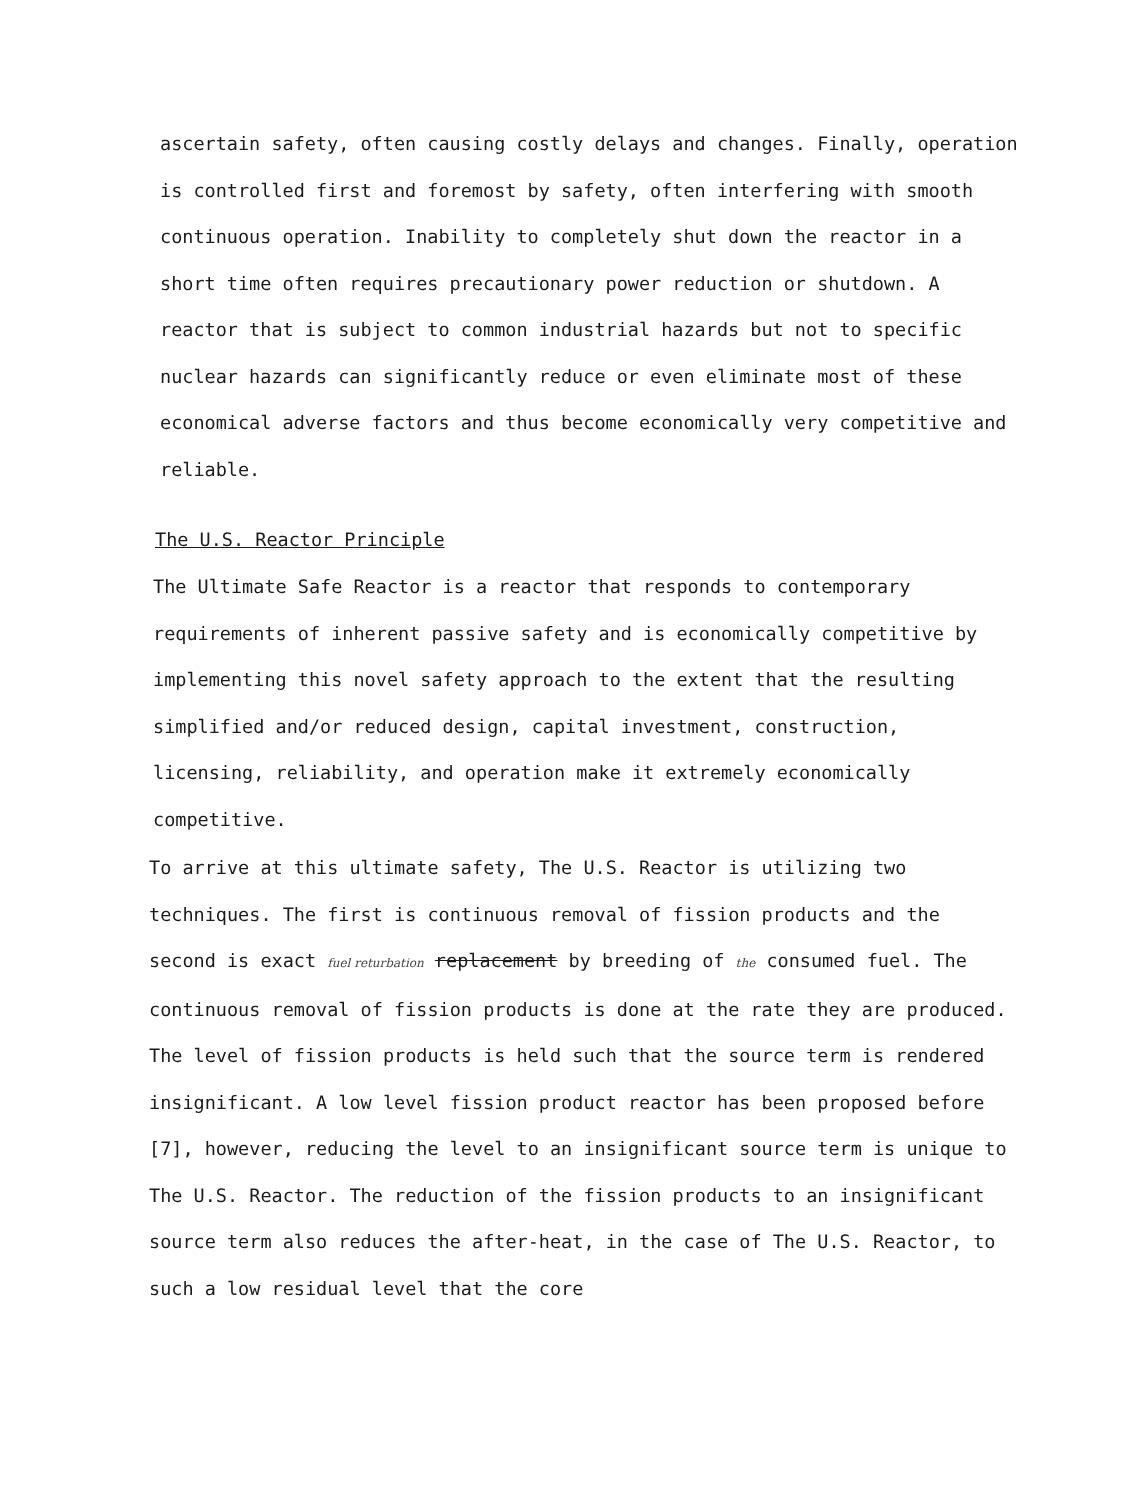ascertain safety, often causing costly delays and changes. Finally, operation is controlled first and foremost by safety, often interfering with smooth continuous operation. Inability to completely shut down the reactor in a short time often requires precautionary power reduction or shutdown. A reactor that is subject to common industrial hazards but not to specific nuclear hazards can significantly reduce or even eliminate most of these economical adverse factors and thus become economically very competitive and reliable.
The U.S. Reactor Principle
The Ultimate Safe Reactor is a reactor that responds to contemporary requirements of inherent passive safety and is economically competitive by implementing this novel safety approach to the extent that the resulting simplified and/or reduced design, capital investment, construction, licensing, reliability, and operation make it extremely economically competitive.
To arrive at this ultimate safety, The U.S. Reactor is utilizing two techniques. The first is continuous removal of fission products and the second is exact fuel returbation replacement by breeding of the consumed fuel. The continuous removal of fission products is done at the rate they are produced. The level of fission products is held such that the source term is rendered insignificant. A low level fission product reactor has been proposed before [7], however, reducing the level to an insignificant source term is unique to The U.S. Reactor. The reduction of the fission products to an insignificant source term also reduces the after-heat, in the case of The U.S. Reactor, to such a low residual level that the core